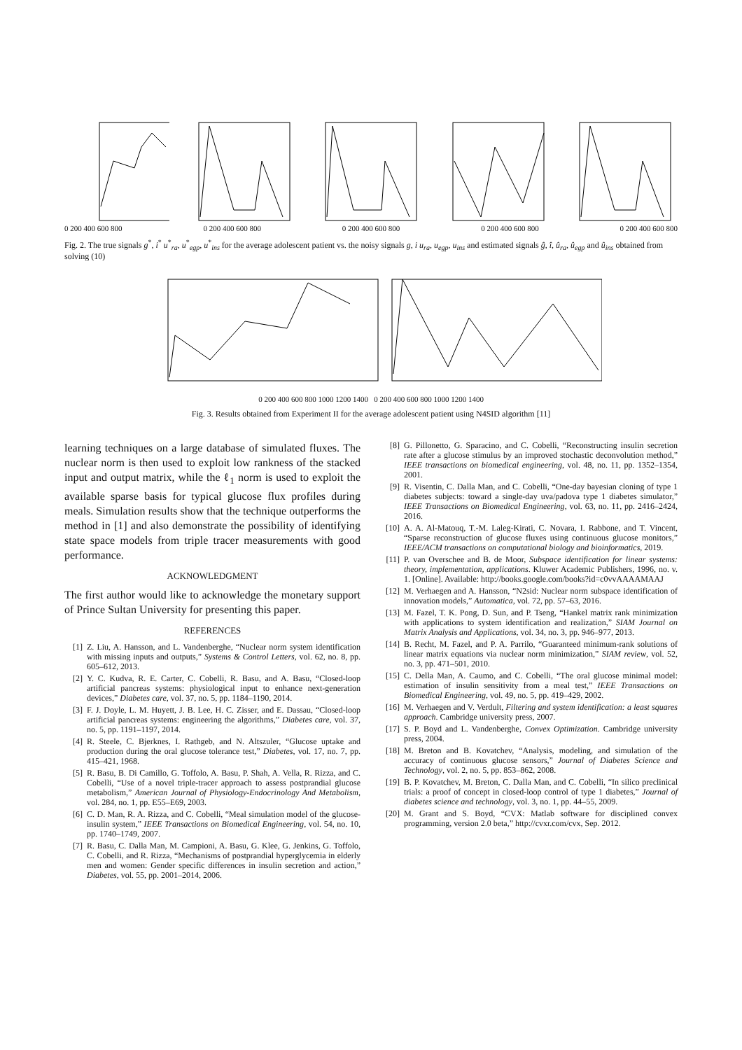0 200 400 600 800 0 200 400 600 800 0 200 400 600 800 0 200 400 600 800 0 200 400 600 800
Fig. 2. The true signals g<sup>*</sup>, i<sup>*</sup> u<sup>*</sup><sub>ra</sub>, u<sup>*</sup><sub>egp</sub>, u<sup>*</sup><sub>ins</sub> for the average adolescent patient vs. the noisy signals g, i u<sub>ra</sub>, u<sub>egp</sub>, u<sub>ins</sub> and estimated signals ĝ, î, û<sub>ra</sub>, û<sub>egp</sub> and û<sub>ins</sub> obtained from solving (10)
0 200 400 600 800 1000 1200 1400 0 200 400 600 800 1000 1200 1400
Fig. 3. Results obtained from Experiment II for the average adolescent patient using N4SID algorithm [11]
learning techniques on a large database of simulated fluxes. The nuclear norm is then used to exploit low rankness of the stacked input and output matrix, while the ℓ<sub>1</sub> norm is used to exploit the available sparse basis for typical glucose flux profiles during meals. Simulation results show that the technique outperforms the method in [1] and also demonstrate the possibility of identifying state space models from triple tracer measurements with good performance.
ACKNOWLEDGMENT
The first author would like to acknowledge the monetary support of Prince Sultan University for presenting this paper.
REFERENCES
[1] Z. Liu, A. Hansson, and L. Vandenberghe, “Nuclear norm system identification with missing inputs and outputs,” Systems & Control Letters, vol. 62, no. 8, pp. 605–612, 2013.
[2] Y. C. Kudva, R. E. Carter, C. Cobelli, R. Basu, and A. Basu, “Closed-loop artificial pancreas systems: physiological input to enhance next-generation devices,” Diabetes care, vol. 37, no. 5, pp. 1184–1190, 2014.
[3] F. J. Doyle, L. M. Huyett, J. B. Lee, H. C. Zisser, and E. Dassau, “Closed-loop artificial pancreas systems: engineering the algorithms,” Diabetes care, vol. 37, no. 5, pp. 1191–1197, 2014.
[4] R. Steele, C. Bjerknes, I. Rathgeb, and N. Altszuler, “Glucose uptake and production during the oral glucose tolerance test,” Diabetes, vol. 17, no. 7, pp. 415–421, 1968.
[5] R. Basu, B. Di Camillo, G. Toffolo, A. Basu, P. Shah, A. Vella, R. Rizza, and C. Cobelli, “Use of a novel triple-tracer approach to assess postprandial glucose metabolism,” American Journal of Physiology-Endocrinology And Metabolism, vol. 284, no. 1, pp. E55–E69, 2003.
[6] C. D. Man, R. A. Rizza, and C. Cobelli, “Meal simulation model of the glucose-insulin system,” IEEE Transactions on Biomedical Engineering, vol. 54, no. 10, pp. 1740–1749, 2007.
[7] R. Basu, C. Dalla Man, M. Campioni, A. Basu, G. Klee, G. Jenkins, G. Toffolo, C. Cobelli, and R. Rizza, “Mechanisms of postprandial hyperglycemia in elderly men and women: Gender specific differences in insulin secretion and action,” Diabetes, vol. 55, pp. 2001–2014, 2006.
[8] G. Pillonetto, G. Sparacino, and C. Cobelli, “Reconstructing insulin secretion rate after a glucose stimulus by an improved stochastic deconvolution method,” IEEE transactions on biomedical engineering, vol. 48, no. 11, pp. 1352–1354, 2001.
[9] R. Visentin, C. Dalla Man, and C. Cobelli, “One-day bayesian cloning of type 1 diabetes subjects: toward a single-day uva/padova type 1 diabetes simulator,” IEEE Transactions on Biomedical Engineering, vol. 63, no. 11, pp. 2416–2424, 2016.
[10] A. A. Al-Matouq, T.-M. Laleg-Kirati, C. Novara, I. Rabbone, and T. Vincent, “Sparse reconstruction of glucose fluxes using continuous glucose monitors,” IEEE/ACM transactions on computational biology and bioinformatics, 2019.
[11] P. van Overschee and B. de Moor, Subspace identification for linear systems: theory, implementation, applications. Kluwer Academic Publishers, 1996, no. v. 1. [Online]. Available: http://books.google.com/books?id=c0vvAAAAMAAJ
[12] M. Verhaegen and A. Hansson, “N2sid: Nuclear norm subspace identification of innovation models,” Automatica, vol. 72, pp. 57–63, 2016.
[13] M. Fazel, T. K. Pong, D. Sun, and P. Tseng, “Hankel matrix rank minimization with applications to system identification and realization,” SIAM Journal on Matrix Analysis and Applications, vol. 34, no. 3, pp. 946–977, 2013.
[14] B. Recht, M. Fazel, and P. A. Parrilo, “Guaranteed minimum-rank solutions of linear matrix equations via nuclear norm minimization,” SIAM review, vol. 52, no. 3, pp. 471–501, 2010.
[15] C. Della Man, A. Caumo, and C. Cobelli, “The oral glucose minimal model: estimation of insulin sensitivity from a meal test,” IEEE Transactions on Biomedical Engineering, vol. 49, no. 5, pp. 419–429, 2002.
[16] M. Verhaegen and V. Verdult, Filtering and system identification: a least squares approach. Cambridge university press, 2007.
[17] S. P. Boyd and L. Vandenberghe, Convex Optimization. Cambridge university press, 2004.
[18] M. Breton and B. Kovatchev, “Analysis, modeling, and simulation of the accuracy of continuous glucose sensors,” Journal of Diabetes Science and Technology, vol. 2, no. 5, pp. 853–862, 2008.
[19] B. P. Kovatchev, M. Breton, C. Dalla Man, and C. Cobelli, “In silico preclinical trials: a proof of concept in closed-loop control of type 1 diabetes,” Journal of diabetes science and technology, vol. 3, no. 1, pp. 44–55, 2009.
[20] M. Grant and S. Boyd, “CVX: Matlab software for disciplined convex programming, version 2.0 beta,” http://cvxr.com/cvx, Sep. 2012.